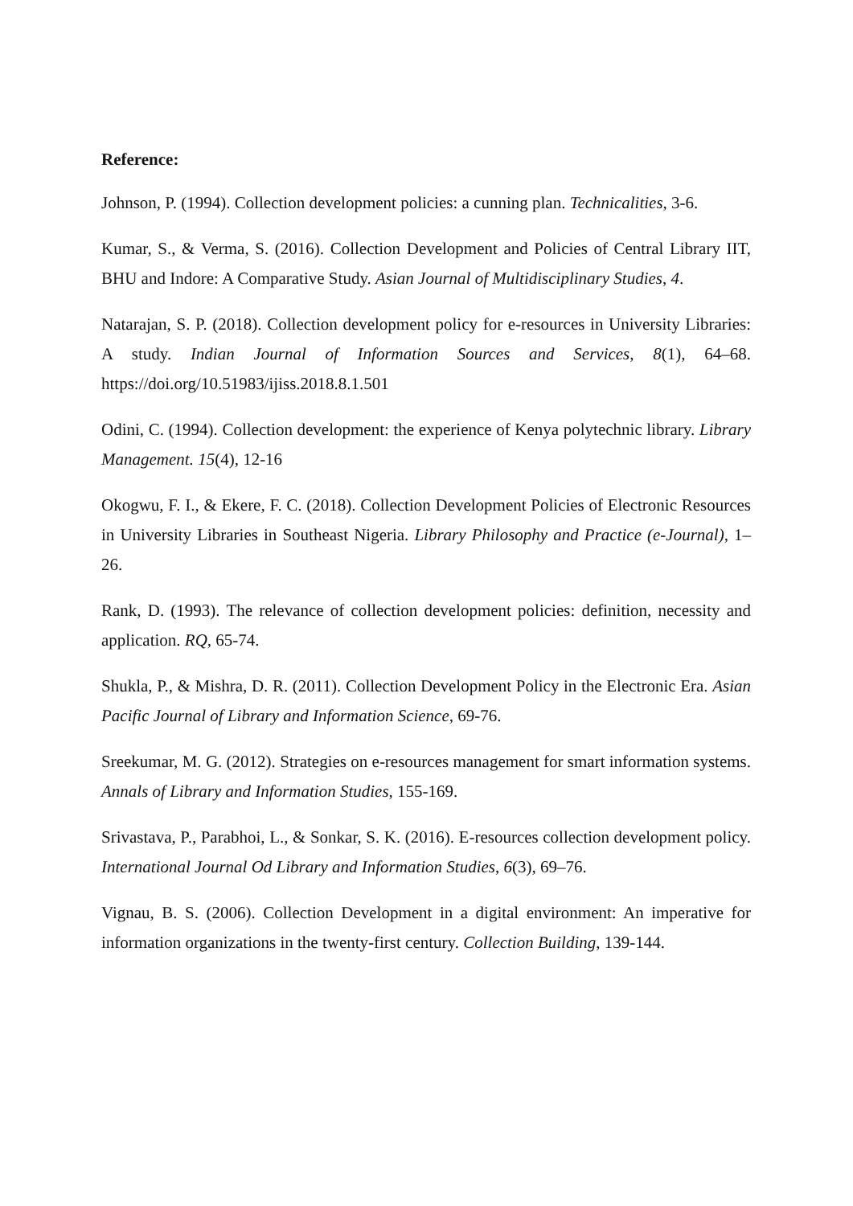Reference:
Johnson, P. (1994). Collection development policies: a cunning plan. Technicalities, 3-6.
Kumar, S., & Verma, S. (2016). Collection Development and Policies of Central Library IIT, BHU and Indore: A Comparative Study. Asian Journal of Multidisciplinary Studies, 4.
Natarajan, S. P. (2018). Collection development policy for e-resources in University Libraries: A study. Indian Journal of Information Sources and Services, 8(1), 64–68. https://doi.org/10.51983/ijiss.2018.8.1.501
Odini, C. (1994). Collection development: the experience of Kenya polytechnic library. Library Management. 15(4), 12-16
Okogwu, F. I., & Ekere, F. C. (2018). Collection Development Policies of Electronic Resources in University Libraries in Southeast Nigeria. Library Philosophy and Practice (e-Journal), 1–26.
Rank, D. (1993). The relevance of collection development policies: definition, necessity and application. RQ, 65-74.
Shukla, P., & Mishra, D. R. (2011). Collection Development Policy in the Electronic Era. Asian Pacific Journal of Library and Information Science, 69-76.
Sreekumar, M. G. (2012). Strategies on e-resources management for smart information systems. Annals of Library and Information Studies, 155-169.
Srivastava, P., Parabhoi, L., & Sonkar, S. K. (2016). E-resources collection development policy. International Journal Od Library and Information Studies, 6(3), 69–76.
Vignau, B. S. (2006). Collection Development in a digital environment: An imperative for information organizations in the twenty-first century. Collection Building, 139-144.